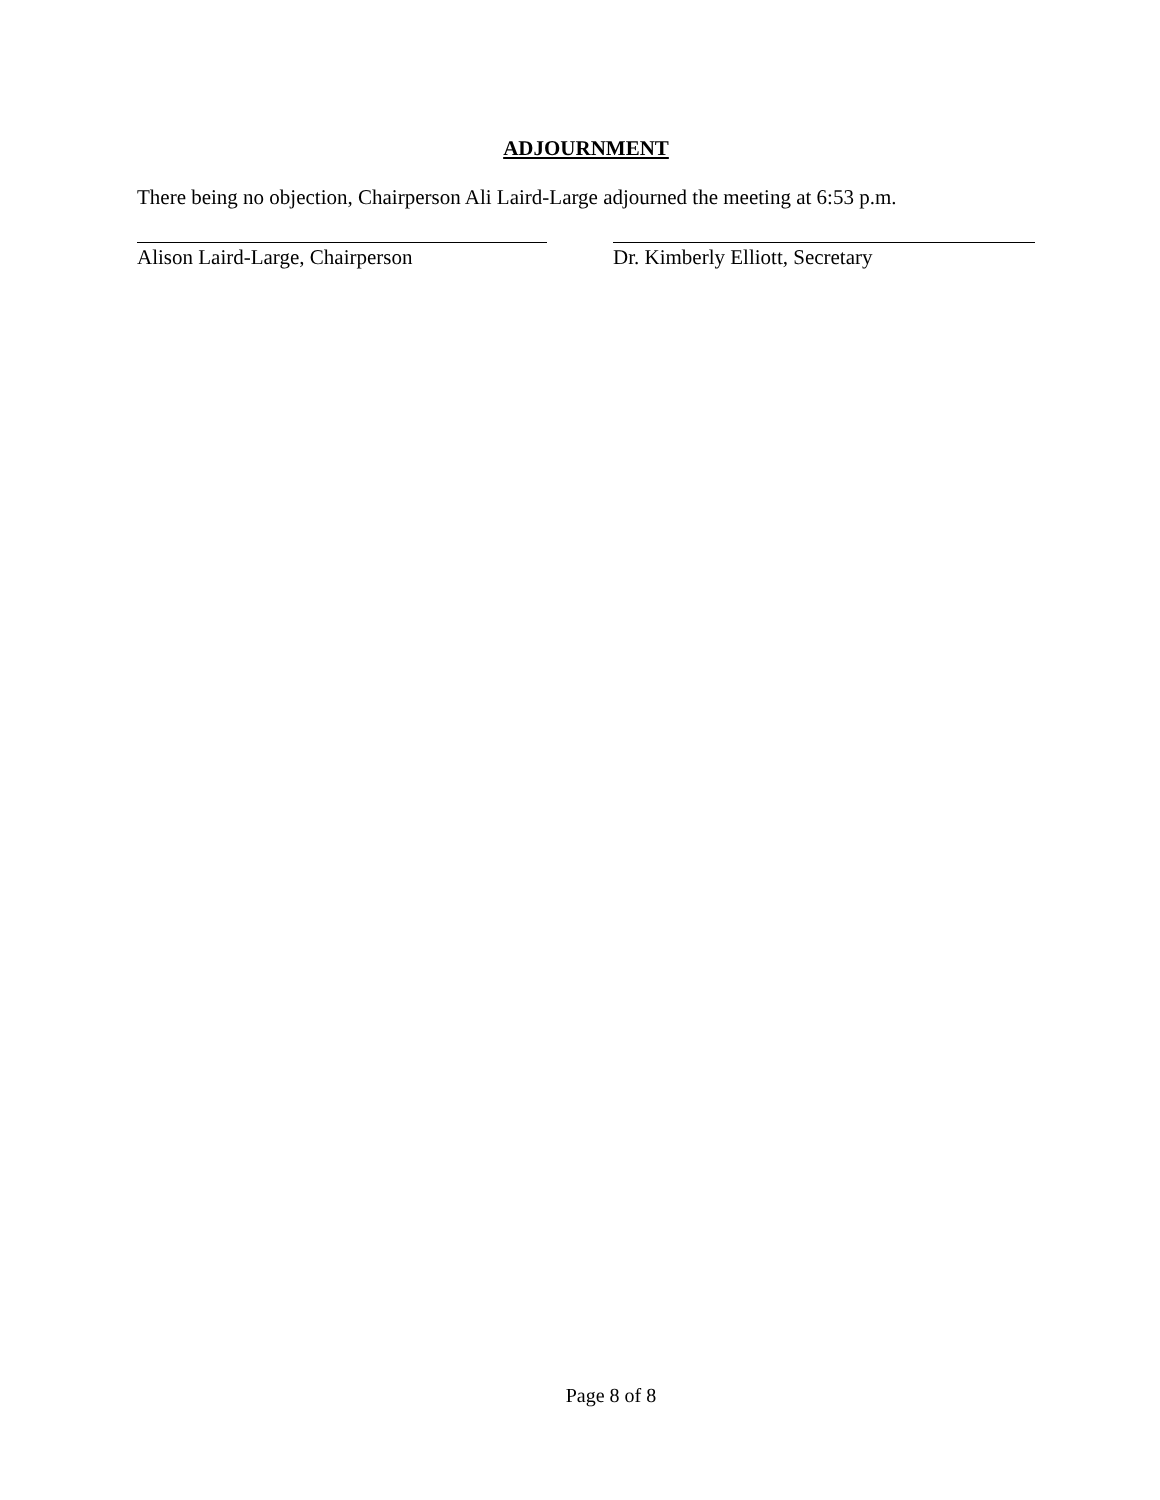ADJOURNMENT
There being no objection, Chairperson Ali Laird-Large adjourned the meeting at 6:53 p.m.
Alison Laird-Large, Chairperson Dr. Kimberly Elliott, Secretary
Page 8 of 8